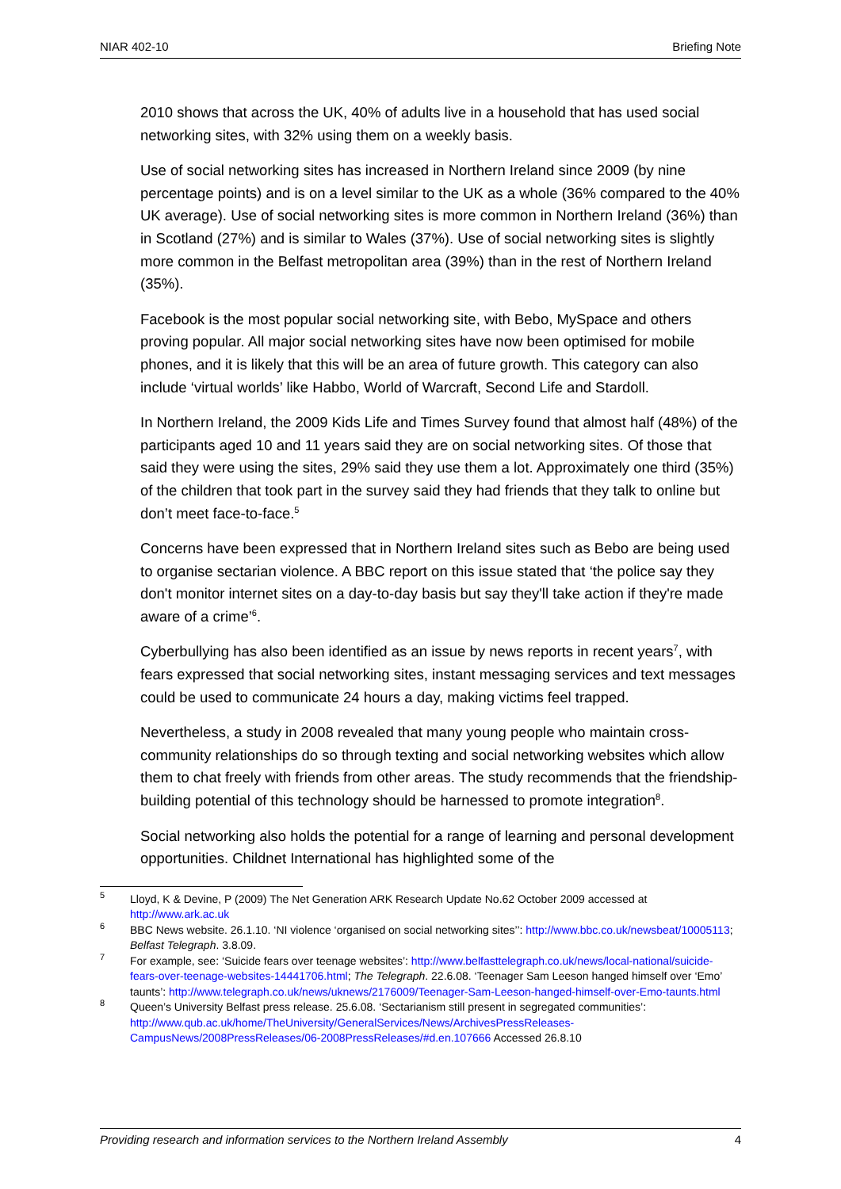NIAR 402-10 Briefing Note
2010 shows that across the UK, 40% of adults live in a household that has used social networking sites, with 32% using them on a weekly basis.
Use of social networking sites has increased in Northern Ireland since 2009 (by nine percentage points) and is on a level similar to the UK as a whole (36% compared to the 40% UK average). Use of social networking sites is more common in Northern Ireland (36%) than in Scotland (27%) and is similar to Wales (37%). Use of social networking sites is slightly more common in the Belfast metropolitan area (39%) than in the rest of Northern Ireland (35%).
Facebook is the most popular social networking site, with Bebo, MySpace and others proving popular. All major social networking sites have now been optimised for mobile phones, and it is likely that this will be an area of future growth. This category can also include ‘virtual worlds’ like Habbo, World of Warcraft, Second Life and Stardoll.
In Northern Ireland, the 2009 Kids Life and Times Survey found that almost half (48%) of the participants aged 10 and 11 years said they are on social networking sites. Of those that said they were using the sites, 29% said they use them a lot. Approximately one third (35%) of the children that took part in the survey said they had friends that they talk to online but don’t meet face-to-face.<sup>5</sup>
Concerns have been expressed that in Northern Ireland sites such as Bebo are being used to organise sectarian violence. A BBC report on this issue stated that ‘the police say they don't monitor internet sites on a day-to-day basis but say they'll take action if they're made aware of a crime’<sup>6</sup>.
Cyberbullying has also been identified as an issue by news reports in recent years<sup>7</sup>, with fears expressed that social networking sites, instant messaging services and text messages could be used to communicate 24 hours a day, making victims feel trapped.
Nevertheless, a study in 2008 revealed that many young people who maintain cross-community relationships do so through texting and social networking websites which allow them to chat freely with friends from other areas. The study recommends that the friendship-building potential of this technology should be harnessed to promote integration<sup>8</sup>.
Social networking also holds the potential for a range of learning and personal development opportunities. Childnet International has highlighted some of the
<sup>5</sup> Lloyd, K & Devine, P (2009) The Net Generation ARK Research Update No.62 October 2009 accessed at http://www.ark.ac.uk
<sup>6</sup> BBC News website. 26.1.10. ‘NI violence ‘organised on social networking sites’’: http://www.bbc.co.uk/newsbeat/10005113; Belfast Telegraph. 3.8.09.
<sup>7</sup> For example, see: ‘Suicide fears over teenage websites’: http://www.belfasttelegraph.co.uk/news/local-national/suicide-fears-over-teenage-websites-14441706.html; The Telegraph. 22.6.08. ‘Teenager Sam Leeson hanged himself over ‘Emo’ taunts’: http://www.telegraph.co.uk/news/uknews/2176009/Teenager-Sam-Leeson-hanged-himself-over-Emo-taunts.html
<sup>8</sup> Queen’s University Belfast press release. 25.6.08. ‘Sectarianism still present in segregated communities’: http://www.qub.ac.uk/home/TheUniversity/GeneralServices/News/ArchivesPressReleases-CampusNews/2008PressReleases/06-2008PressReleases/#d.en.107666 Accessed 26.8.10
Providing research and information services to the Northern Ireland Assembly 4